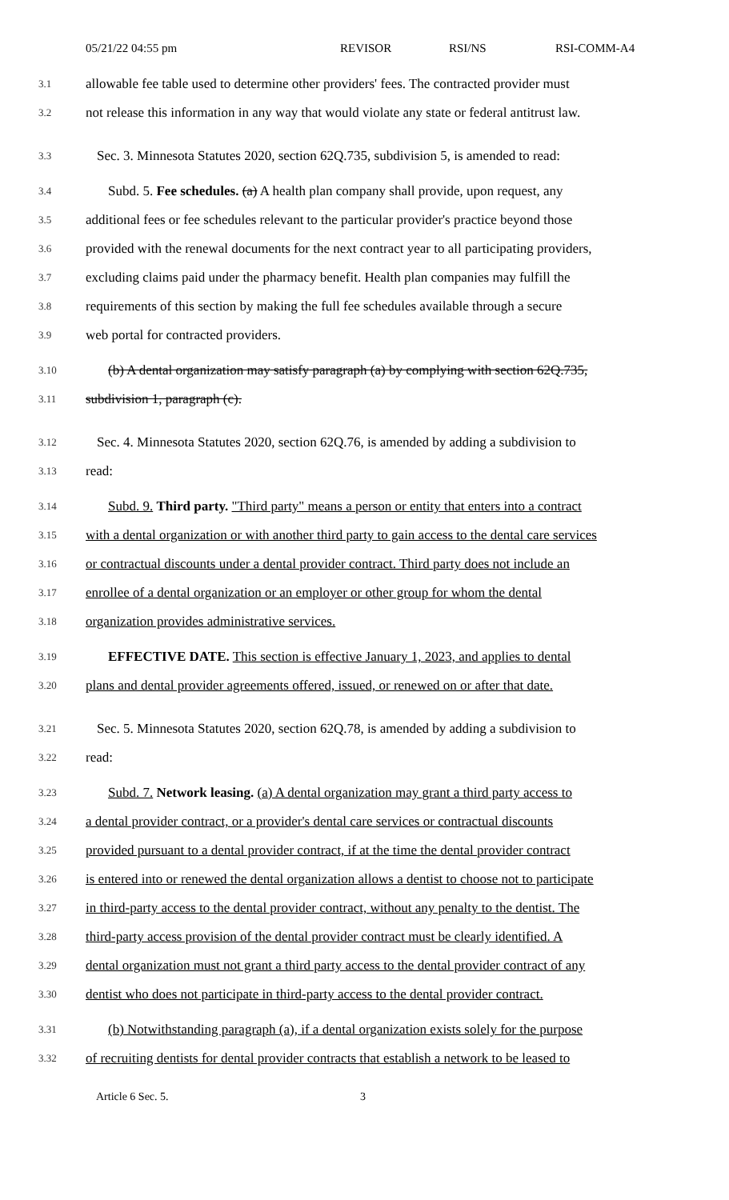05/21/22 04:55 pm REVISOR RSI/NS RSI-COMM-A4
3.1 allowable fee table used to determine other providers' fees. The contracted provider must
3.2 not release this information in any way that would violate any state or federal antitrust law.
3.3 Sec. 3. Minnesota Statutes 2020, section 62Q.735, subdivision 5, is amended to read:
3.4 Subd. 5. Fee schedules. (a) A health plan company shall provide, upon request, any
3.5 additional fees or fee schedules relevant to the particular provider's practice beyond those
3.6 provided with the renewal documents for the next contract year to all participating providers,
3.7 excluding claims paid under the pharmacy benefit. Health plan companies may fulfill the
3.8 requirements of this section by making the full fee schedules available through a secure
3.9 web portal for contracted providers.
3.10 (b) A dental organization may satisfy paragraph (a) by complying with section 62Q.735,
3.11 subdivision 1, paragraph (c).
3.12 Sec. 4. Minnesota Statutes 2020, section 62Q.76, is amended by adding a subdivision to
3.13 read:
3.14 Subd. 9. Third party. "Third party" means a person or entity that enters into a contract
3.15 with a dental organization or with another third party to gain access to the dental care services
3.16 or contractual discounts under a dental provider contract. Third party does not include an
3.17 enrollee of a dental organization or an employer or other group for whom the dental
3.18 organization provides administrative services.
3.19 EFFECTIVE DATE. This section is effective January 1, 2023, and applies to dental
3.20 plans and dental provider agreements offered, issued, or renewed on or after that date.
3.21 Sec. 5. Minnesota Statutes 2020, section 62Q.78, is amended by adding a subdivision to
3.22 read:
3.23 Subd. 7. Network leasing. (a) A dental organization may grant a third party access to
3.24 a dental provider contract, or a provider's dental care services or contractual discounts
3.25 provided pursuant to a dental provider contract, if at the time the dental provider contract
3.26 is entered into or renewed the dental organization allows a dentist to choose not to participate
3.27 in third-party access to the dental provider contract, without any penalty to the dentist. The
3.28 third-party access provision of the dental provider contract must be clearly identified. A
3.29 dental organization must not grant a third party access to the dental provider contract of any
3.30 dentist who does not participate in third-party access to the dental provider contract.
3.31 (b) Notwithstanding paragraph (a), if a dental organization exists solely for the purpose
3.32 of recruiting dentists for dental provider contracts that establish a network to be leased to
Article 6 Sec. 5. 3